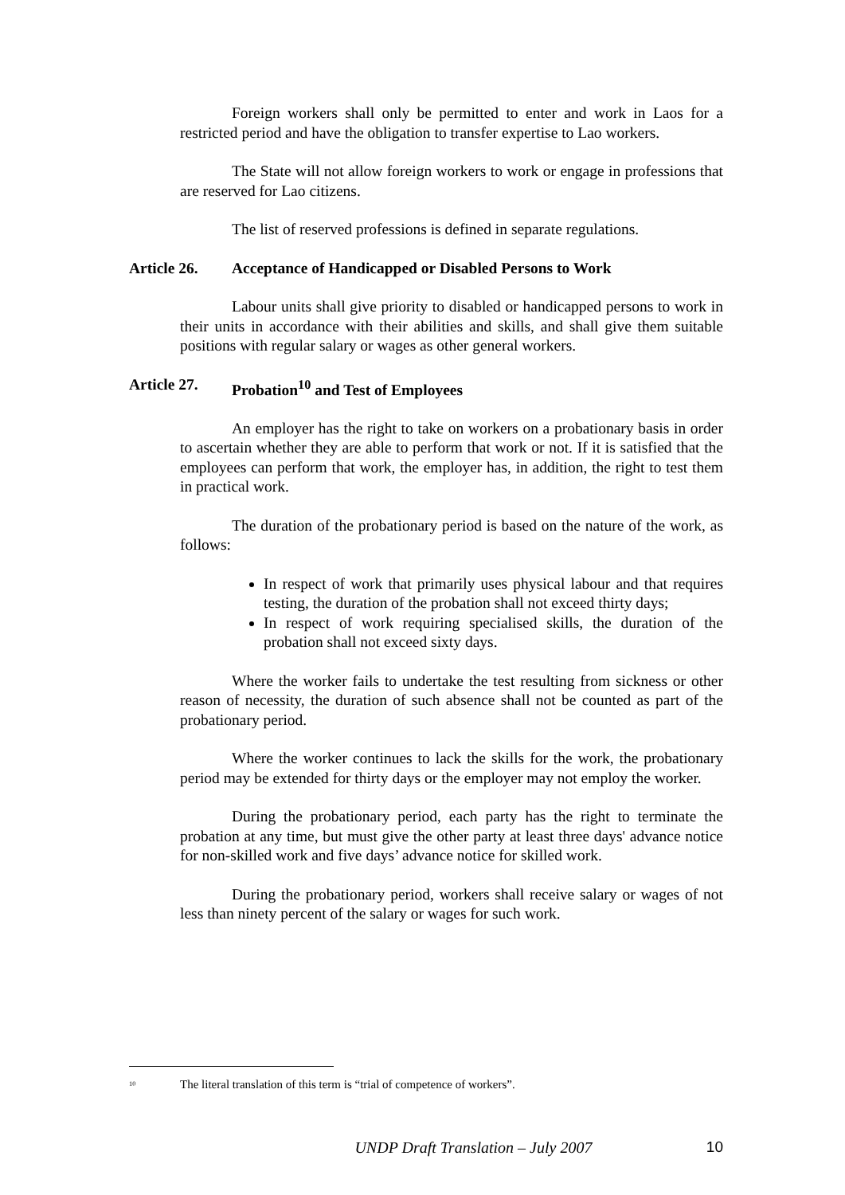Foreign workers shall only be permitted to enter and work in Laos for a restricted period and have the obligation to transfer expertise to Lao workers.
The State will not allow foreign workers to work or engage in professions that are reserved for Lao citizens.
The list of reserved professions is defined in separate regulations.
Article 26. Acceptance of Handicapped or Disabled Persons to Work
Labour units shall give priority to disabled or handicapped persons to work in their units in accordance with their abilities and skills, and shall give them suitable positions with regular salary or wages as other general workers.
Article 27. Probation<sup>10</sup> and Test of Employees
An employer has the right to take on workers on a probationary basis in order to ascertain whether they are able to perform that work or not. If it is satisfied that the employees can perform that work, the employer has, in addition, the right to test them in practical work.
The duration of the probationary period is based on the nature of the work, as follows:
In respect of work that primarily uses physical labour and that requires testing, the duration of the probation shall not exceed thirty days;
In respect of work requiring specialised skills, the duration of the probation shall not exceed sixty days.
Where the worker fails to undertake the test resulting from sickness or other reason of necessity, the duration of such absence shall not be counted as part of the probationary period.
Where the worker continues to lack the skills for the work, the probationary period may be extended for thirty days or the employer may not employ the worker.
During the probationary period, each party has the right to terminate the probation at any time, but must give the other party at least three days' advance notice for non-skilled work and five days’ advance notice for skilled work.
During the probationary period, workers shall receive salary or wages of not less than ninety percent of the salary or wages for such work.
<sup>10</sup> The literal translation of this term is “trial of competence of workers”.
UNDP Draft Translation – July 2007 10